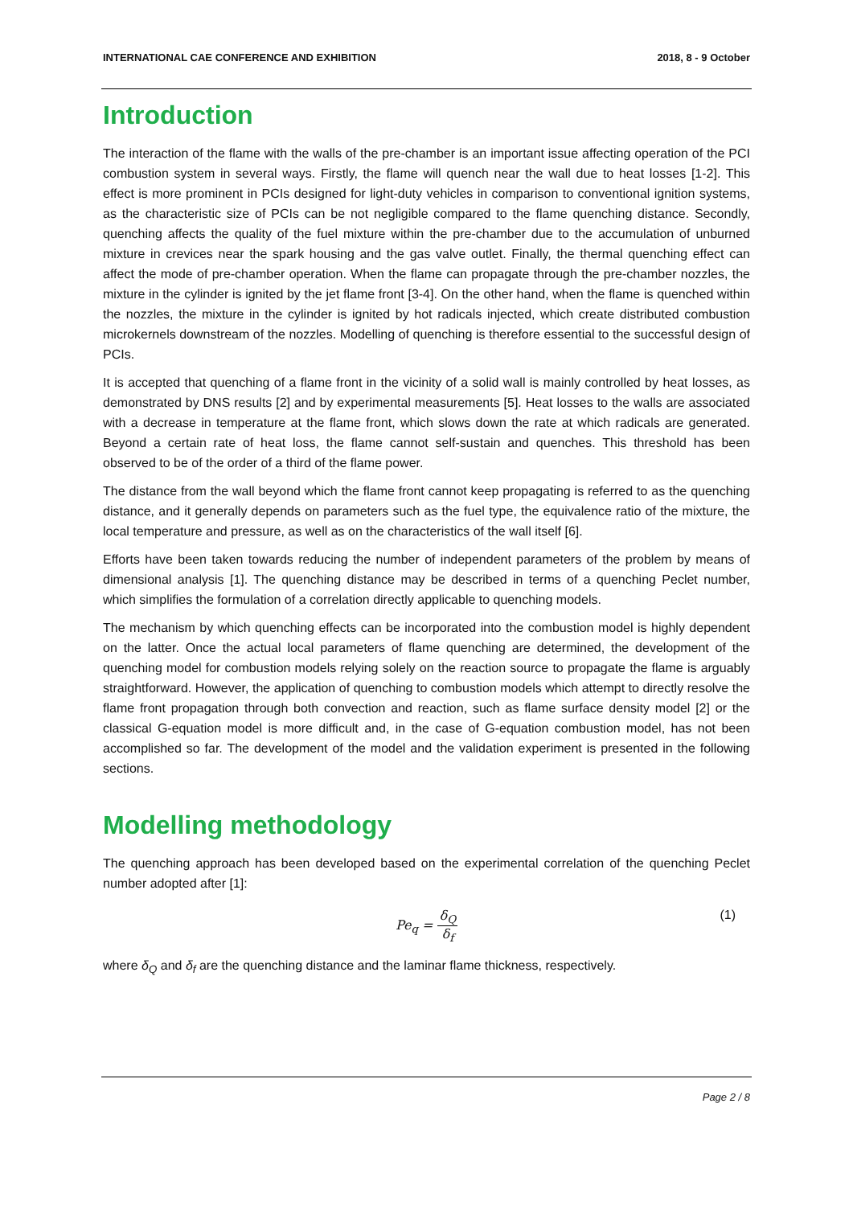INTERNATIONAL CAE CONFERENCE AND EXHIBITION 2018, 8 - 9 October
Introduction
The interaction of the flame with the walls of the pre-chamber is an important issue affecting operation of the PCI combustion system in several ways. Firstly, the flame will quench near the wall due to heat losses [1-2]. This effect is more prominent in PCIs designed for light-duty vehicles in comparison to conventional ignition systems, as the characteristic size of PCIs can be not negligible compared to the flame quenching distance. Secondly, quenching affects the quality of the fuel mixture within the pre-chamber due to the accumulation of unburned mixture in crevices near the spark housing and the gas valve outlet. Finally, the thermal quenching effect can affect the mode of pre-chamber operation. When the flame can propagate through the pre-chamber nozzles, the mixture in the cylinder is ignited by the jet flame front [3-4]. On the other hand, when the flame is quenched within the nozzles, the mixture in the cylinder is ignited by hot radicals injected, which create distributed combustion microkernels downstream of the nozzles. Modelling of quenching is therefore essential to the successful design of PCIs.
It is accepted that quenching of a flame front in the vicinity of a solid wall is mainly controlled by heat losses, as demonstrated by DNS results [2] and by experimental measurements [5]. Heat losses to the walls are associated with a decrease in temperature at the flame front, which slows down the rate at which radicals are generated. Beyond a certain rate of heat loss, the flame cannot self-sustain and quenches. This threshold has been observed to be of the order of a third of the flame power.
The distance from the wall beyond which the flame front cannot keep propagating is referred to as the quenching distance, and it generally depends on parameters such as the fuel type, the equivalence ratio of the mixture, the local temperature and pressure, as well as on the characteristics of the wall itself [6].
Efforts have been taken towards reducing the number of independent parameters of the problem by means of dimensional analysis [1]. The quenching distance may be described in terms of a quenching Peclet number, which simplifies the formulation of a correlation directly applicable to quenching models.
The mechanism by which quenching effects can be incorporated into the combustion model is highly dependent on the latter. Once the actual local parameters of flame quenching are determined, the development of the quenching model for combustion models relying solely on the reaction source to propagate the flame is arguably straightforward. However, the application of quenching to combustion models which attempt to directly resolve the flame front propagation through both convection and reaction, such as flame surface density model [2] or the classical G-equation model is more difficult and, in the case of G-equation combustion model, has not been accomplished so far. The development of the model and the validation experiment is presented in the following sections.
Modelling methodology
The quenching approach has been developed based on the experimental correlation of the quenching Peclet number adopted after [1]:
Pe<sub>q</sub> = δ<sub>Q</sub> δ<sub>f</sub> (1)
where δ<sub>Q</sub> and δ<sub>f</sub> are the quenching distance and the laminar flame thickness, respectively.
Page 2 / 8